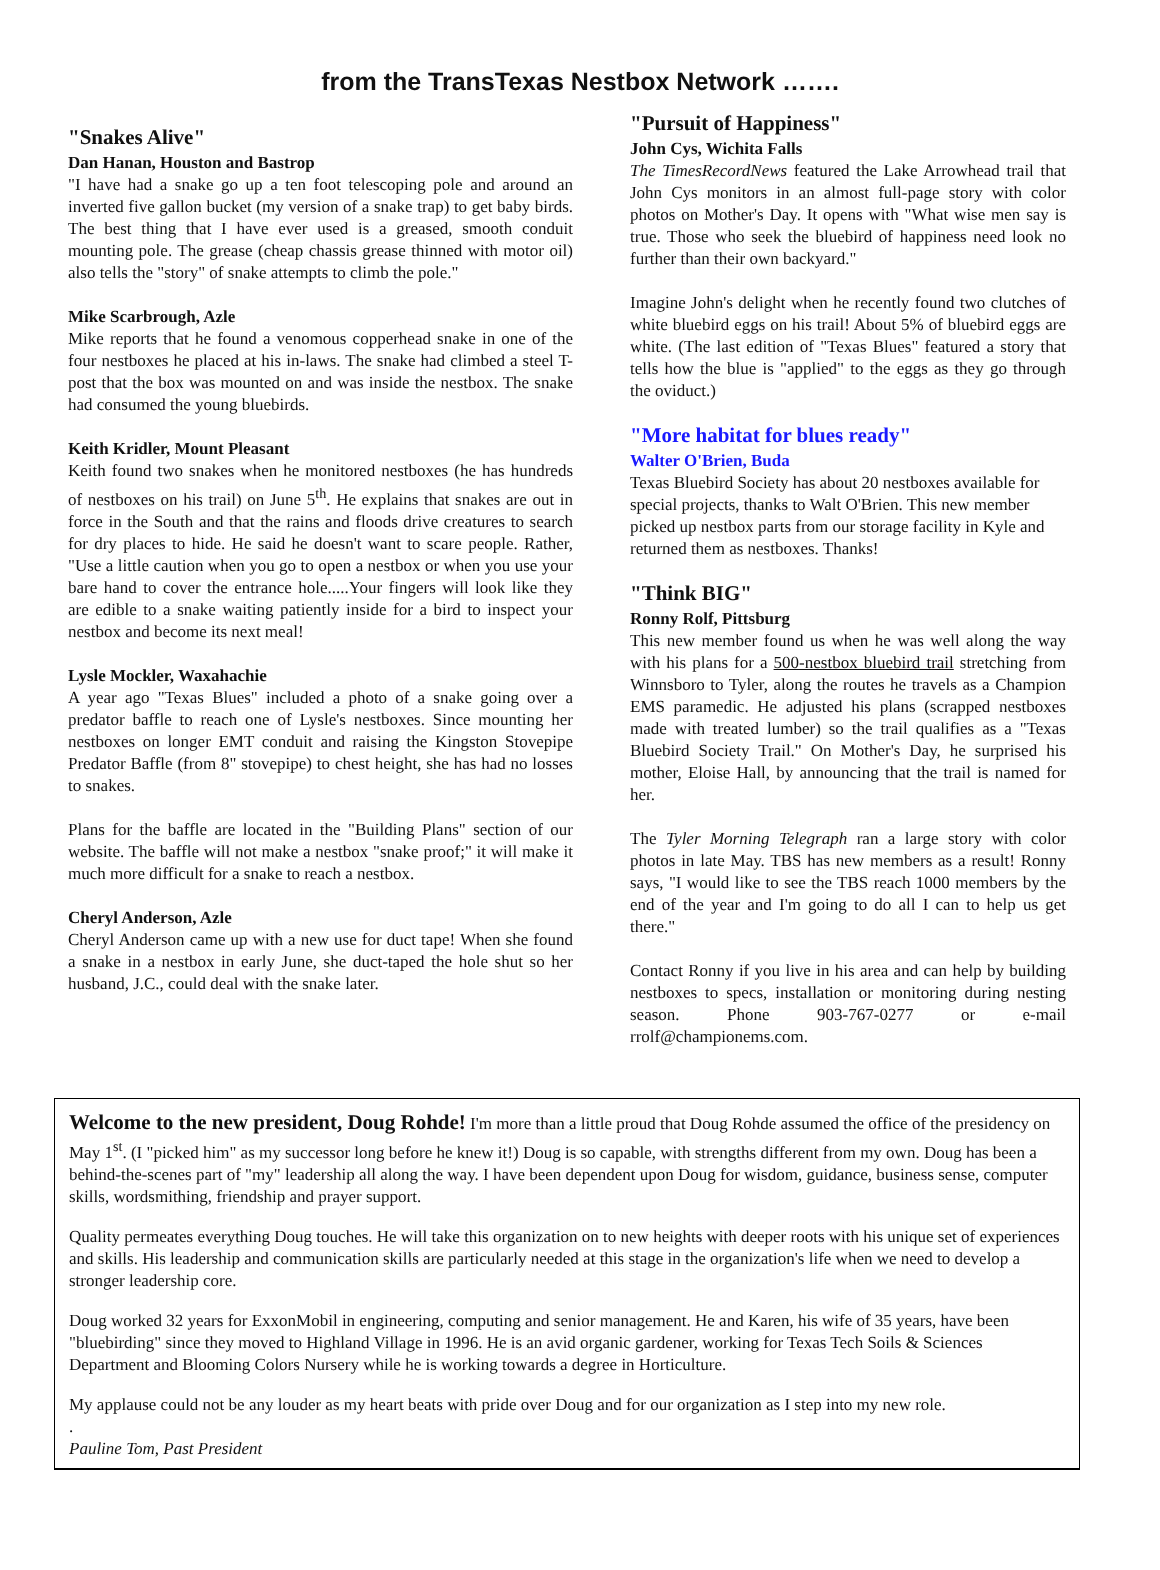from the TransTexas Nestbox Network …….
"Snakes Alive"
Dan Hanan, Houston and Bastrop
"I have had a snake go up a ten foot telescoping pole and around an inverted five gallon bucket (my version of a snake trap) to get baby birds. The best thing that I have ever used is a greased, smooth conduit mounting pole. The grease (cheap chassis grease thinned with motor oil) also tells the "story" of snake attempts to climb the pole."
Mike Scarbrough, Azle
Mike reports that he found a venomous copperhead snake in one of the four nestboxes he placed at his in-laws. The snake had climbed a steel T-post that the box was mounted on and was inside the nestbox. The snake had consumed the young bluebirds.
Keith Kridler, Mount Pleasant
Keith found two snakes when he monitored nestboxes (he has hundreds of nestboxes on his trail) on June 5<sup>th</sup>. He explains that snakes are out in force in the South and that the rains and floods drive creatures to search for dry places to hide. He said he doesn't want to scare people. Rather, "Use a little caution when you go to open a nestbox or when you use your bare hand to cover the entrance hole.....Your fingers will look like they are edible to a snake waiting patiently inside for a bird to inspect your nestbox and become its next meal!
Lysle Mockler, Waxahachie
A year ago "Texas Blues" included a photo of a snake going over a predator baffle to reach one of Lysle's nestboxes. Since mounting her nestboxes on longer EMT conduit and raising the Kingston Stovepipe Predator Baffle (from 8" stovepipe) to chest height, she has had no losses to snakes.
Plans for the baffle are located in the "Building Plans" section of our website. The baffle will not make a nestbox "snake proof;" it will make it much more difficult for a snake to reach a nestbox.
Cheryl Anderson, Azle
Cheryl Anderson came up with a new use for duct tape! When she found a snake in a nestbox in early June, she duct-taped the hole shut so her husband, J.C., could deal with the snake later.
"Pursuit of Happiness"
John Cys, Wichita Falls
The TimesRecordNews featured the Lake Arrowhead trail that John Cys monitors in an almost full-page story with color photos on Mother's Day. It opens with "What wise men say is true. Those who seek the bluebird of happiness need look no further than their own backyard."
Imagine John's delight when he recently found two clutches of white bluebird eggs on his trail! About 5% of bluebird eggs are white. (The last edition of "Texas Blues" featured a story that tells how the blue is "applied" to the eggs as they go through the oviduct.)
"More habitat for blues ready"
Walter O'Brien, Buda
Texas Bluebird Society has about 20 nestboxes available for special projects, thanks to Walt O'Brien. This new member picked up nestbox parts from our storage facility in Kyle and returned them as nestboxes. Thanks!
"Think BIG"
Ronny Rolf, Pittsburg
This new member found us when he was well along the way with his plans for a 500-nestbox bluebird trail stretching from Winnsboro to Tyler, along the routes he travels as a Champion EMS paramedic. He adjusted his plans (scrapped nestboxes made with treated lumber) so the trail qualifies as a "Texas Bluebird Society Trail." On Mother's Day, he surprised his mother, Eloise Hall, by announcing that the trail is named for her.
The Tyler Morning Telegraph ran a large story with color photos in late May. TBS has new members as a result! Ronny says, "I would like to see the TBS reach 1000 members by the end of the year and I'm going to do all I can to help us get there."
Contact Ronny if you live in his area and can help by building nestboxes to specs, installation or monitoring during nesting season. Phone 903-767-0277 or e-mail rrolf@championems.com.
Welcome to the new president, Doug Rohde! I'm more than a little proud that Doug Rohde assumed the office of the presidency on May 1<sup>st</sup>. (I "picked him" as my successor long before he knew it!) Doug is so capable, with strengths different from my own. Doug has been a behind-the-scenes part of "my" leadership all along the way. I have been dependent upon Doug for wisdom, guidance, business sense, computer skills, wordsmithing, friendship and prayer support.
Quality permeates everything Doug touches. He will take this organization on to new heights with deeper roots with his unique set of experiences and skills. His leadership and communication skills are particularly needed at this stage in the organization's life when we need to develop a stronger leadership core.
Doug worked 32 years for ExxonMobil in engineering, computing and senior management. He and Karen, his wife of 35 years, have been "bluebirding" since they moved to Highland Village in 1996. He is an avid organic gardener, working for Texas Tech Soils & Sciences Department and Blooming Colors Nursery while he is working towards a degree in Horticulture.
My applause could not be any louder as my heart beats with pride over Doug and for our organization as I step into my new role.
.
Pauline Tom, Past President